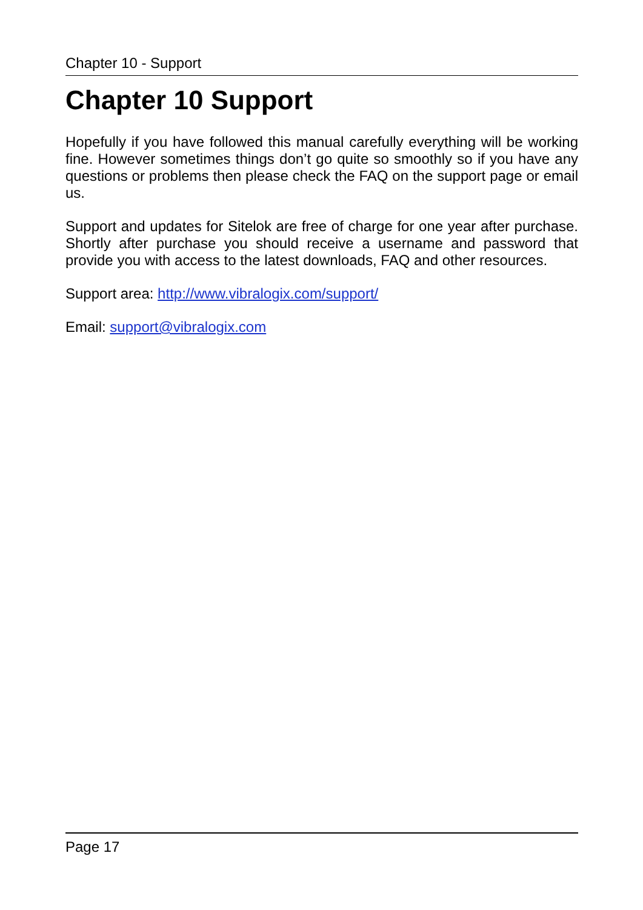Chapter 10 - Support
Chapter 10 Support
Hopefully if you have followed this manual carefully everything will be working fine. However sometimes things don’t go quite so smoothly so if you have any questions or problems then please check the FAQ on the support page or email us.
Support and updates for Sitelok are free of charge for one year after purchase. Shortly after purchase you should receive a username and password that provide you with access to the latest downloads, FAQ and other resources.
Support area: http://www.vibralogix.com/support/
Email: support@vibralogix.com
Page 17